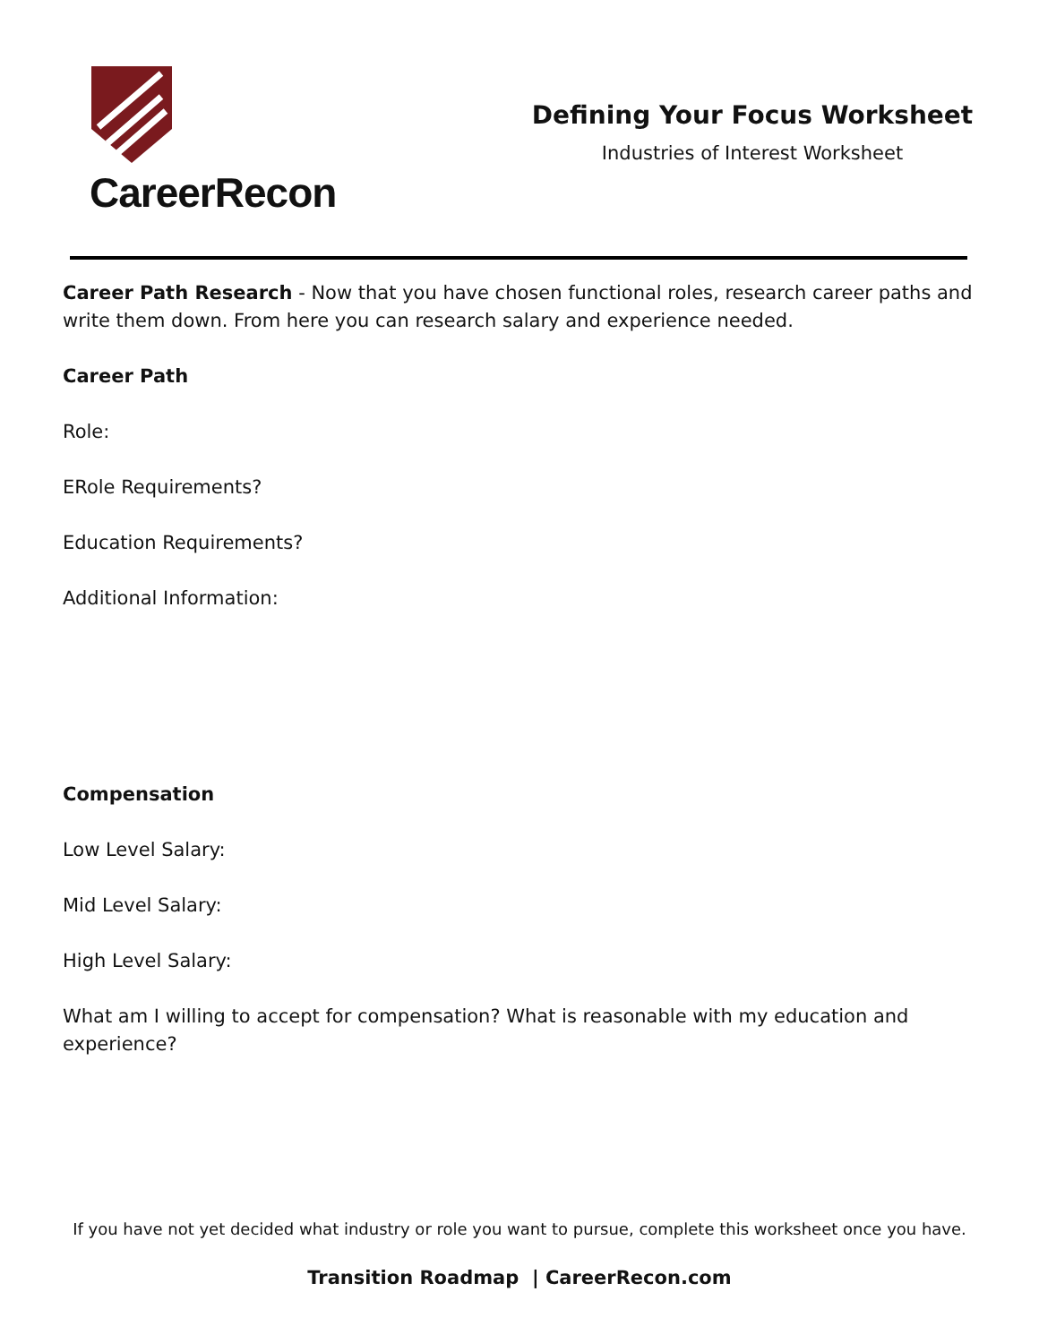CareerRecon
Defining Your Focus Worksheet
Industries of Interest Worksheet
Career Path Research - Now that you have chosen functional roles, research career paths and write them down. From here you can research salary and experience needed.
Career Path
Role:
ERole Requirements?
Education Requirements?
Additional Information:
Compensation
Low Level Salary:
Mid Level Salary:
High Level Salary:
What am I willing to accept for compensation? What is reasonable with my education and experience?
If you have not yet decided what industry or role you want to pursue, complete this worksheet once you have.
Transition Roadmap | CareerRecon.com